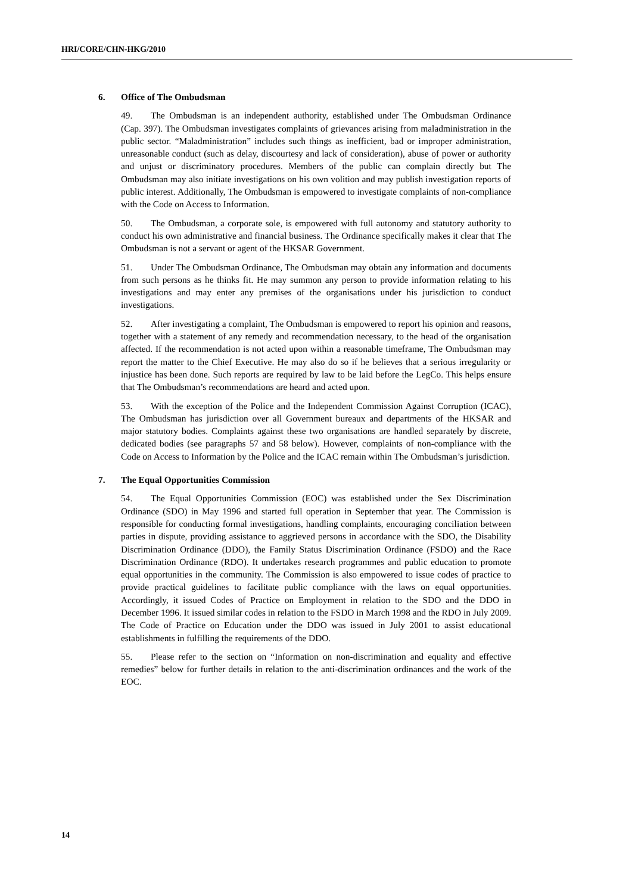HRI/CORE/CHN-HKG/2010
6. Office of The Ombudsman
49. The Ombudsman is an independent authority, established under The Ombudsman Ordinance (Cap. 397). The Ombudsman investigates complaints of grievances arising from maladministration in the public sector. “Maladministration” includes such things as inefficient, bad or improper administration, unreasonable conduct (such as delay, discourtesy and lack of consideration), abuse of power or authority and unjust or discriminatory procedures. Members of the public can complain directly but The Ombudsman may also initiate investigations on his own volition and may publish investigation reports of public interest. Additionally, The Ombudsman is empowered to investigate complaints of non-compliance with the Code on Access to Information.
50. The Ombudsman, a corporate sole, is empowered with full autonomy and statutory authority to conduct his own administrative and financial business. The Ordinance specifically makes it clear that The Ombudsman is not a servant or agent of the HKSAR Government.
51. Under The Ombudsman Ordinance, The Ombudsman may obtain any information and documents from such persons as he thinks fit. He may summon any person to provide information relating to his investigations and may enter any premises of the organisations under his jurisdiction to conduct investigations.
52. After investigating a complaint, The Ombudsman is empowered to report his opinion and reasons, together with a statement of any remedy and recommendation necessary, to the head of the organisation affected. If the recommendation is not acted upon within a reasonable timeframe, The Ombudsman may report the matter to the Chief Executive. He may also do so if he believes that a serious irregularity or injustice has been done. Such reports are required by law to be laid before the LegCo. This helps ensure that The Ombudsman’s recommendations are heard and acted upon.
53. With the exception of the Police and the Independent Commission Against Corruption (ICAC), The Ombudsman has jurisdiction over all Government bureaux and departments of the HKSAR and major statutory bodies. Complaints against these two organisations are handled separately by discrete, dedicated bodies (see paragraphs 57 and 58 below). However, complaints of non-compliance with the Code on Access to Information by the Police and the ICAC remain within The Ombudsman’s jurisdiction.
7. The Equal Opportunities Commission
54. The Equal Opportunities Commission (EOC) was established under the Sex Discrimination Ordinance (SDO) in May 1996 and started full operation in September that year. The Commission is responsible for conducting formal investigations, handling complaints, encouraging conciliation between parties in dispute, providing assistance to aggrieved persons in accordance with the SDO, the Disability Discrimination Ordinance (DDO), the Family Status Discrimination Ordinance (FSDO) and the Race Discrimination Ordinance (RDO). It undertakes research programmes and public education to promote equal opportunities in the community. The Commission is also empowered to issue codes of practice to provide practical guidelines to facilitate public compliance with the laws on equal opportunities. Accordingly, it issued Codes of Practice on Employment in relation to the SDO and the DDO in December 1996. It issued similar codes in relation to the FSDO in March 1998 and the RDO in July 2009. The Code of Practice on Education under the DDO was issued in July 2001 to assist educational establishments in fulfilling the requirements of the DDO.
55. Please refer to the section on “Information on non-discrimination and equality and effective remedies” below for further details in relation to the anti-discrimination ordinances and the work of the EOC.
14